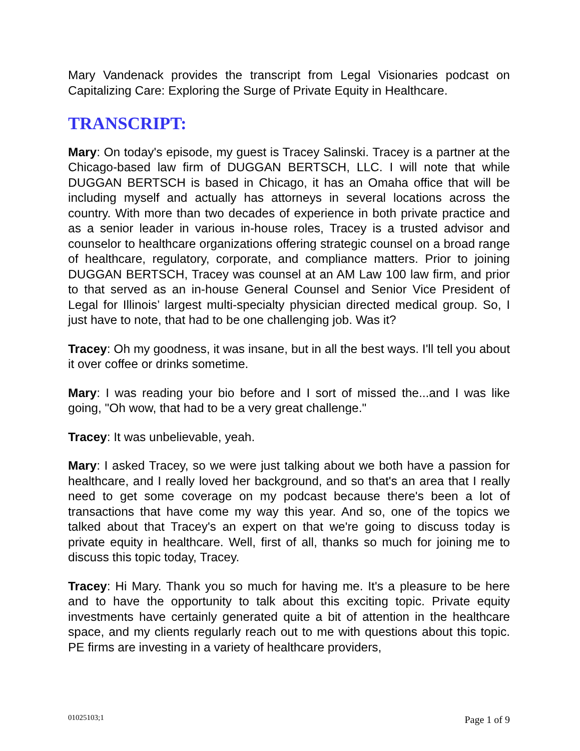Mary Vandenack provides the transcript from Legal Visionaries podcast on Capitalizing Care: Exploring the Surge of Private Equity in Healthcare.
TRANSCRIPT:
Mary: On today's episode, my guest is Tracey Salinski. Tracey is a partner at the Chicago-based law firm of DUGGAN BERTSCH, LLC. I will note that while DUGGAN BERTSCH is based in Chicago, it has an Omaha office that will be including myself and actually has attorneys in several locations across the country. With more than two decades of experience in both private practice and as a senior leader in various in-house roles, Tracey is a trusted advisor and counselor to healthcare organizations offering strategic counsel on a broad range of healthcare, regulatory, corporate, and compliance matters. Prior to joining DUGGAN BERTSCH, Tracey was counsel at an AM Law 100 law firm, and prior to that served as an in-house General Counsel and Senior Vice President of Legal for Illinois’ largest multi-specialty physician directed medical group. So, I just have to note, that had to be one challenging job. Was it?
Tracey: Oh my goodness, it was insane, but in all the best ways. I'll tell you about it over coffee or drinks sometime.
Mary: I was reading your bio before and I sort of missed the...and I was like going, "Oh wow, that had to be a very great challenge."
Tracey: It was unbelievable, yeah.
Mary: I asked Tracey, so we were just talking about we both have a passion for healthcare, and I really loved her background, and so that's an area that I really need to get some coverage on my podcast because there's been a lot of transactions that have come my way this year. And so, one of the topics we talked about that Tracey's an expert on that we're going to discuss today is private equity in healthcare. Well, first of all, thanks so much for joining me to discuss this topic today, Tracey.
Tracey: Hi Mary. Thank you so much for having me. It's a pleasure to be here and to have the opportunity to talk about this exciting topic. Private equity investments have certainly generated quite a bit of attention in the healthcare space, and my clients regularly reach out to me with questions about this topic. PE firms are investing in a variety of healthcare providers,
01025103;1 Page 1 of 9